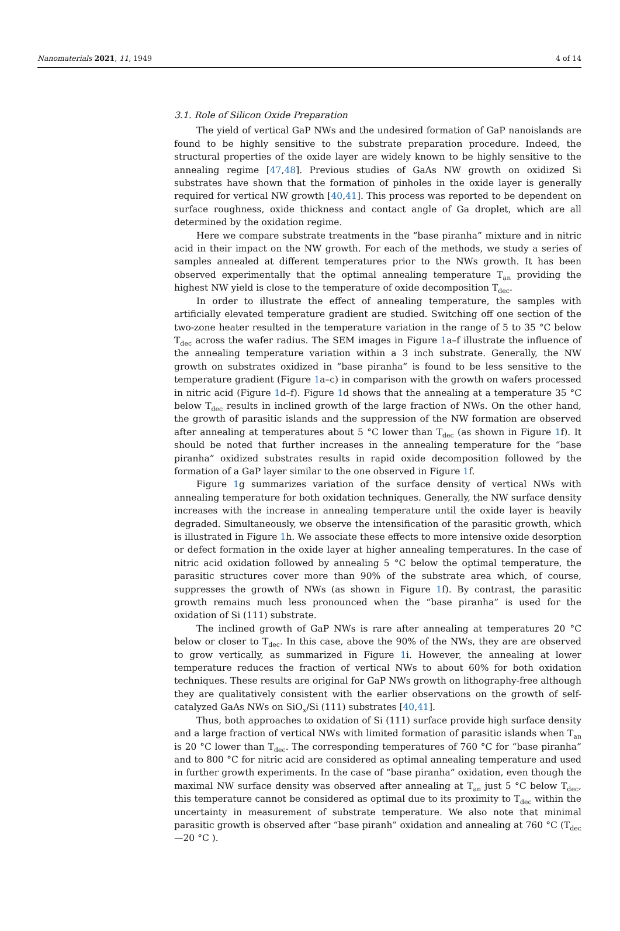Nanomaterials 2021, 11, 1949 4 of 14
3.1. Role of Silicon Oxide Preparation
The yield of vertical GaP NWs and the undesired formation of GaP nanoislands are found to be highly sensitive to the substrate preparation procedure. Indeed, the structural properties of the oxide layer are widely known to be highly sensitive to the annealing regime [47,48]. Previous studies of GaAs NW growth on oxidized Si substrates have shown that the formation of pinholes in the oxide layer is generally required for vertical NW growth [40,41]. This process was reported to be dependent on surface roughness, oxide thickness and contact angle of Ga droplet, which are all determined by the oxidation regime.
Here we compare substrate treatments in the “base piranha” mixture and in nitric acid in their impact on the NW growth. For each of the methods, we study a series of samples annealed at different temperatures prior to the NWs growth. It has been observed experimentally that the optimal annealing temperature T<sub>an</sub> providing the highest NW yield is close to the temperature of oxide decomposition T<sub>dec</sub>.
In order to illustrate the effect of annealing temperature, the samples with artificially elevated temperature gradient are studied. Switching off one section of the two-zone heater resulted in the temperature variation in the range of 5 to 35 °C below T<sub>dec</sub> across the wafer radius. The SEM images in Figure 1a–f illustrate the influence of the annealing temperature variation within a 3 inch substrate. Generally, the NW growth on substrates oxidized in “base piranha” is found to be less sensitive to the temperature gradient (Figure 1a–c) in comparison with the growth on wafers processed in nitric acid (Figure 1d–f). Figure 1d shows that the annealing at a temperature 35 °C below T<sub>dec</sub> results in inclined growth of the large fraction of NWs. On the other hand, the growth of parasitic islands and the suppression of the NW formation are observed after annealing at temperatures about 5 °C lower than T<sub>dec</sub> (as shown in Figure 1f). It should be noted that further increases in the annealing temperature for the “base piranha” oxidized substrates results in rapid oxide decomposition followed by the formation of a GaP layer similar to the one observed in Figure 1f.
Figure 1g summarizes variation of the surface density of vertical NWs with annealing temperature for both oxidation techniques. Generally, the NW surface density increases with the increase in annealing temperature until the oxide layer is heavily degraded. Simultaneously, we observe the intensification of the parasitic growth, which is illustrated in Figure 1h. We associate these effects to more intensive oxide desorption or defect formation in the oxide layer at higher annealing temperatures. In the case of nitric acid oxidation followed by annealing 5 °C below the optimal temperature, the parasitic structures cover more than 90% of the substrate area which, of course, suppresses the growth of NWs (as shown in Figure 1f). By contrast, the parasitic growth remains much less pronounced when the “base piranha” is used for the oxidation of Si (111) substrate.
The inclined growth of GaP NWs is rare after annealing at temperatures 20 °C below or closer to T<sub>dec</sub>. In this case, above the 90% of the NWs, they are are observed to grow vertically, as summarized in Figure 1i. However, the annealing at lower temperature reduces the fraction of vertical NWs to about 60% for both oxidation techniques. These results are original for GaP NWs growth on lithography-free although they are qualitatively consistent with the earlier observations on the growth of self-catalyzed GaAs NWs on SiO<sub>x</sub>/Si (111) substrates [40,41].
Thus, both approaches to oxidation of Si (111) surface provide high surface density and a large fraction of vertical NWs with limited formation of parasitic islands when T<sub>an</sub> is 20 °C lower than T<sub>dec</sub>. The corresponding temperatures of 760 °C for “base piranha” and to 800 °C for nitric acid are considered as optimal annealing temperature and used in further growth experiments. In the case of “base piranha” oxidation, even though the maximal NW surface density was observed after annealing at T<sub>an</sub> just 5 °C below T<sub>dec</sub>, this temperature cannot be considered as optimal due to its proximity to T<sub>dec</sub> within the uncertainty in measurement of substrate temperature. We also note that minimal parasitic growth is observed after “base piranh” oxidation and annealing at 760 °C (T<sub>dec</sub>—20 °C ).